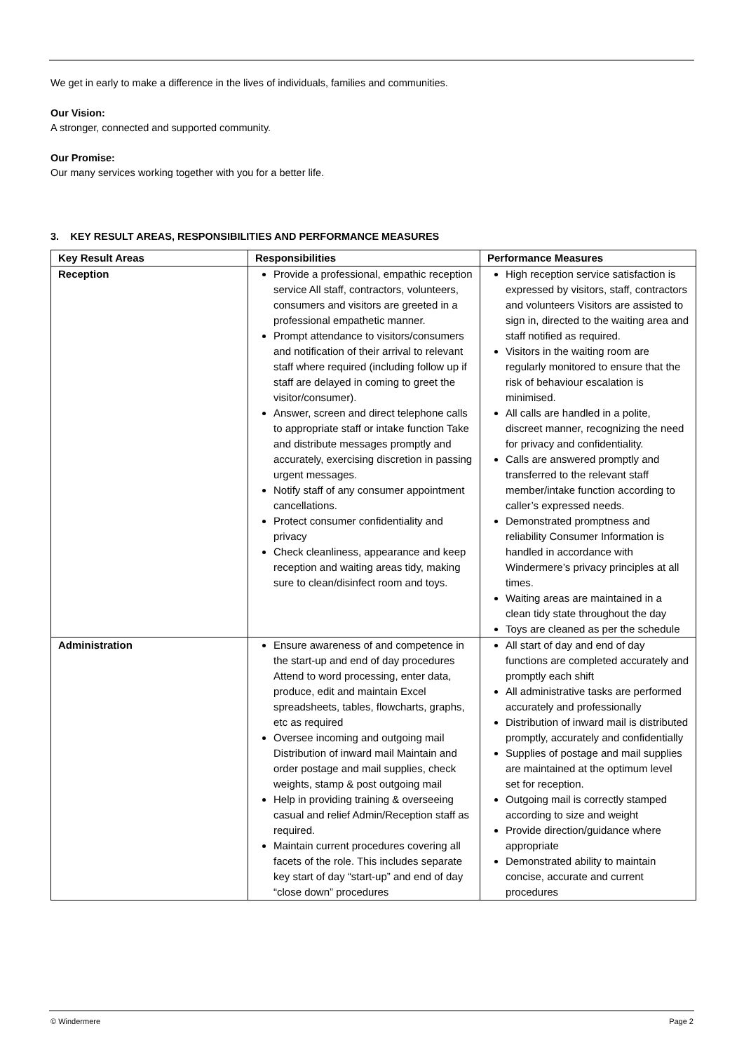We get in early to make a difference in the lives of individuals, families and communities.
Our Vision:
A stronger, connected and supported community.
Our Promise:
Our many services working together with you for a better life.
3. KEY RESULT AREAS, RESPONSIBILITIES AND PERFORMANCE MEASURES
| Key Result Areas | Responsibilities | Performance Measures |
| --- | --- | --- |
| Reception | Provide a professional, empathic reception service All staff, contractors, volunteers, consumers and visitors are greeted in a professional empathetic manner. Prompt attendance to visitors/consumers and notification of their arrival to relevant staff where required (including follow up if staff are delayed in coming to greet the visitor/consumer). Answer, screen and direct telephone calls to appropriate staff or intake function Take and distribute messages promptly and accurately, exercising discretion in passing urgent messages. Notify staff of any consumer appointment cancellations. Protect consumer confidentiality and privacy Check cleanliness, appearance and keep reception and waiting areas tidy, making sure to clean/disinfect room and toys. | High reception service satisfaction is expressed by visitors, staff, contractors and volunteers Visitors are assisted to sign in, directed to the waiting area and staff notified as required. Visitors in the waiting room are regularly monitored to ensure that the risk of behaviour escalation is minimised. All calls are handled in a polite, discreet manner, recognizing the need for privacy and confidentiality. Calls are answered promptly and transferred to the relevant staff member/intake function according to caller’s expressed needs. Demonstrated promptness and reliability Consumer Information is handled in accordance with Windermere’s privacy principles at all times. Waiting areas are maintained in a clean tidy state throughout the day Toys are cleaned as per the schedule |
| Administration | Ensure awareness of and competence in the start-up and end of day procedures Attend to word processing, enter data, produce, edit and maintain Excel spreadsheets, tables, flowcharts, graphs, etc as required Oversee incoming and outgoing mail Distribution of inward mail Maintain and order postage and mail supplies, check weights, stamp & post outgoing mail Help in providing training & overseeing casual and relief Admin/Reception staff as required. Maintain current procedures covering all facets of the role. This includes separate key start of day “start-up” and end of day “close down” procedures | All start of day and end of day functions are completed accurately and promptly each shift All administrative tasks are performed accurately and professionally Distribution of inward mail is distributed promptly, accurately and confidentially Supplies of postage and mail supplies are maintained at the optimum level set for reception. Outgoing mail is correctly stamped according to size and weight Provide direction/guidance where appropriate Demonstrated ability to maintain concise, accurate and current procedures |
© Windermere Page 2